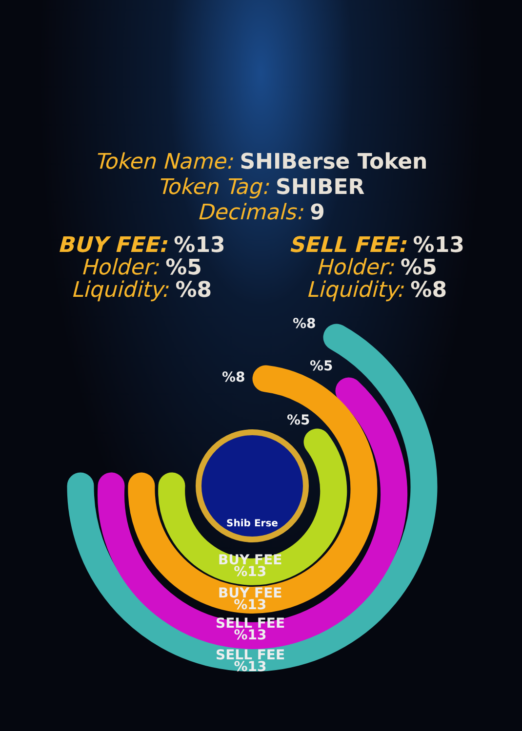Token Name: SHIBerse Token
Token Tag: SHIBER
Decimals: 9
BUY FEE: %13
Holder: %5
Liquidity: %8
SELL FEE: %13
Holder: %5
Liquidity: %8
Shib Erse
%8
%5
%8
%5
BUY FEE
%13
BUY FEE
%13
SELL FEE
%13
SELL FEE
%13